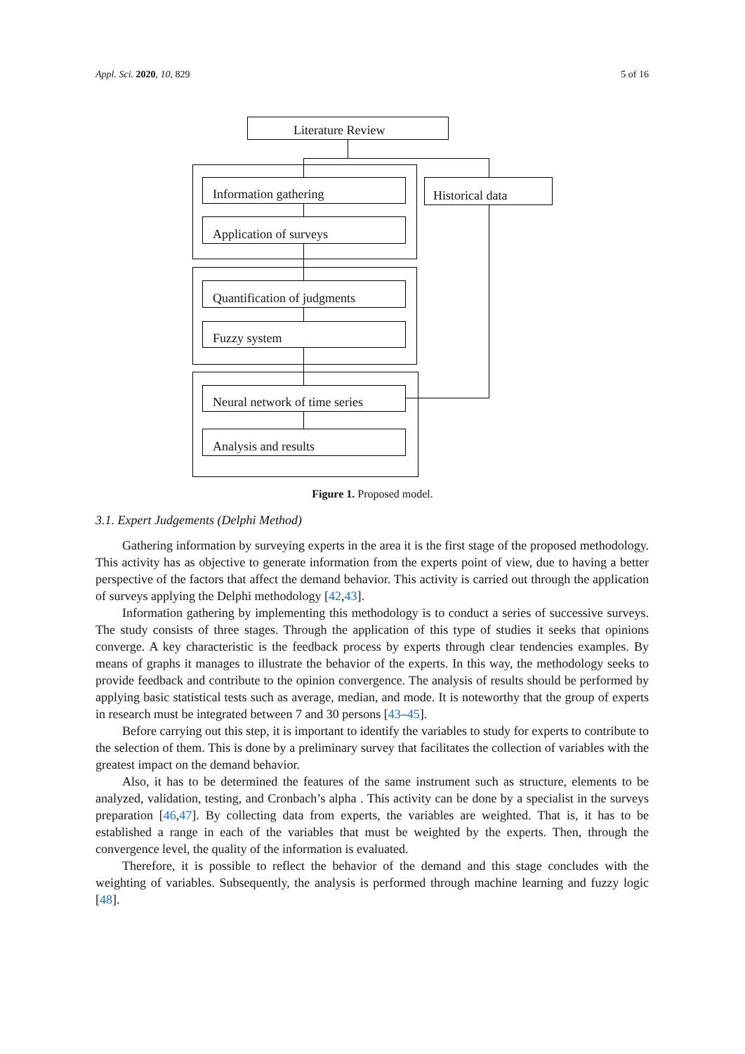Appl. Sci. 2020, 10, 829 5 of 16
Literature Review
Information gathering Historical data
Application of surveys
Quantification of judgments
Fuzzy system
Neural network of time series
Analysis and results
Figure 1. Proposed model.
3.1. Expert Judgements (Delphi Method)
Gathering information by surveying experts in the area it is the first stage of the proposed methodology. This activity has as objective to generate information from the experts point of view, due to having a better perspective of the factors that affect the demand behavior. This activity is carried out through the application of surveys applying the Delphi methodology [42,43].
Information gathering by implementing this methodology is to conduct a series of successive surveys. The study consists of three stages. Through the application of this type of studies it seeks that opinions converge. A key characteristic is the feedback process by experts through clear tendencies examples. By means of graphs it manages to illustrate the behavior of the experts. In this way, the methodology seeks to provide feedback and contribute to the opinion convergence. The analysis of results should be performed by applying basic statistical tests such as average, median, and mode. It is noteworthy that the group of experts in research must be integrated between 7 and 30 persons [43–45].
Before carrying out this step, it is important to identify the variables to study for experts to contribute to the selection of them. This is done by a preliminary survey that facilitates the collection of variables with the greatest impact on the demand behavior.
Also, it has to be determined the features of the same instrument such as structure, elements to be analyzed, validation, testing, and Cronbach’s alpha . This activity can be done by a specialist in the surveys preparation [46,47]. By collecting data from experts, the variables are weighted. That is, it has to be established a range in each of the variables that must be weighted by the experts. Then, through the convergence level, the quality of the information is evaluated.
Therefore, it is possible to reflect the behavior of the demand and this stage concludes with the weighting of variables. Subsequently, the analysis is performed through machine learning and fuzzy logic [48].